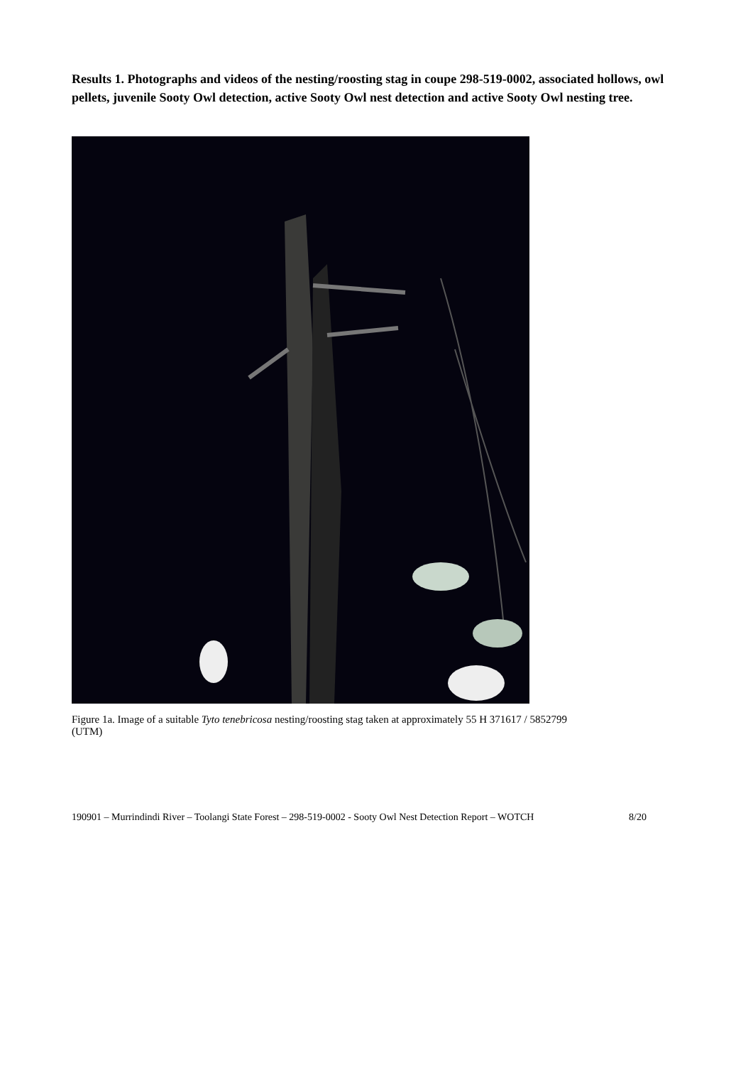Results 1. Photographs and videos of the nesting/roosting stag in coupe 298-519-0002, associated hollows, owl pellets, juvenile Sooty Owl detection, active Sooty Owl nest detection and active Sooty Owl nesting tree.
Figure 1a. Image of a suitable Tyto tenebricosa nesting/roosting stag taken at approximately 55 H 371617 / 5852799 (UTM)
190901 – Murrindindi River – Toolangi State Forest – 298-519-0002 - Sooty Owl Nest Detection Report – WOTCH 8/20